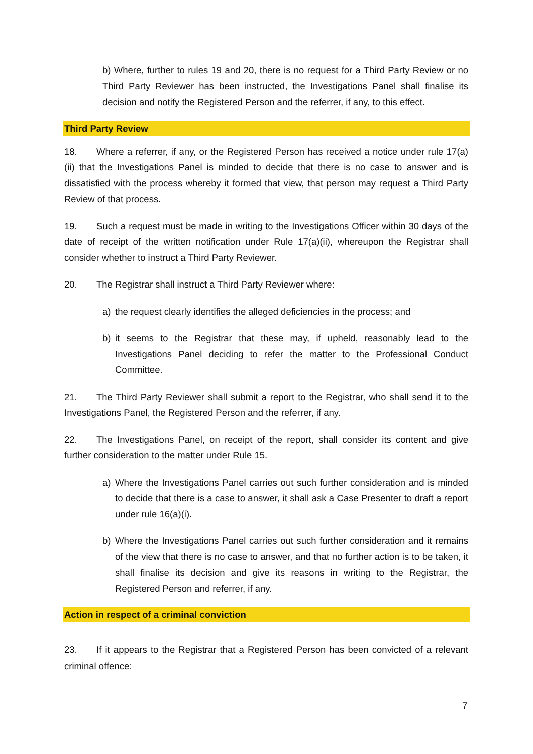b) Where, further to rules 19 and 20, there is no request for a Third Party Review or no Third Party Reviewer has been instructed, the Investigations Panel shall finalise its decision and notify the Registered Person and the referrer, if any, to this effect.
Third Party Review
18. Where a referrer, if any, or the Registered Person has received a notice under rule 17(a)(ii) that the Investigations Panel is minded to decide that there is no case to answer and is dissatisfied with the process whereby it formed that view, that person may request a Third Party Review of that process.
19. Such a request must be made in writing to the Investigations Officer within 30 days of the date of receipt of the written notification under Rule 17(a)(ii), whereupon the Registrar shall consider whether to instruct a Third Party Reviewer.
20. The Registrar shall instruct a Third Party Reviewer where:
a) the request clearly identifies the alleged deficiencies in the process; and
b) it seems to the Registrar that these may, if upheld, reasonably lead to the Investigations Panel deciding to refer the matter to the Professional Conduct Committee.
21. The Third Party Reviewer shall submit a report to the Registrar, who shall send it to the Investigations Panel, the Registered Person and the referrer, if any.
22. The Investigations Panel, on receipt of the report, shall consider its content and give further consideration to the matter under Rule 15.
a) Where the Investigations Panel carries out such further consideration and is minded to decide that there is a case to answer, it shall ask a Case Presenter to draft a report under rule 16(a)(i).
b) Where the Investigations Panel carries out such further consideration and it remains of the view that there is no case to answer, and that no further action is to be taken, it shall finalise its decision and give its reasons in writing to the Registrar, the Registered Person and referrer, if any.
Action in respect of a criminal conviction
23. If it appears to the Registrar that a Registered Person has been convicted of a relevant criminal offence:
7